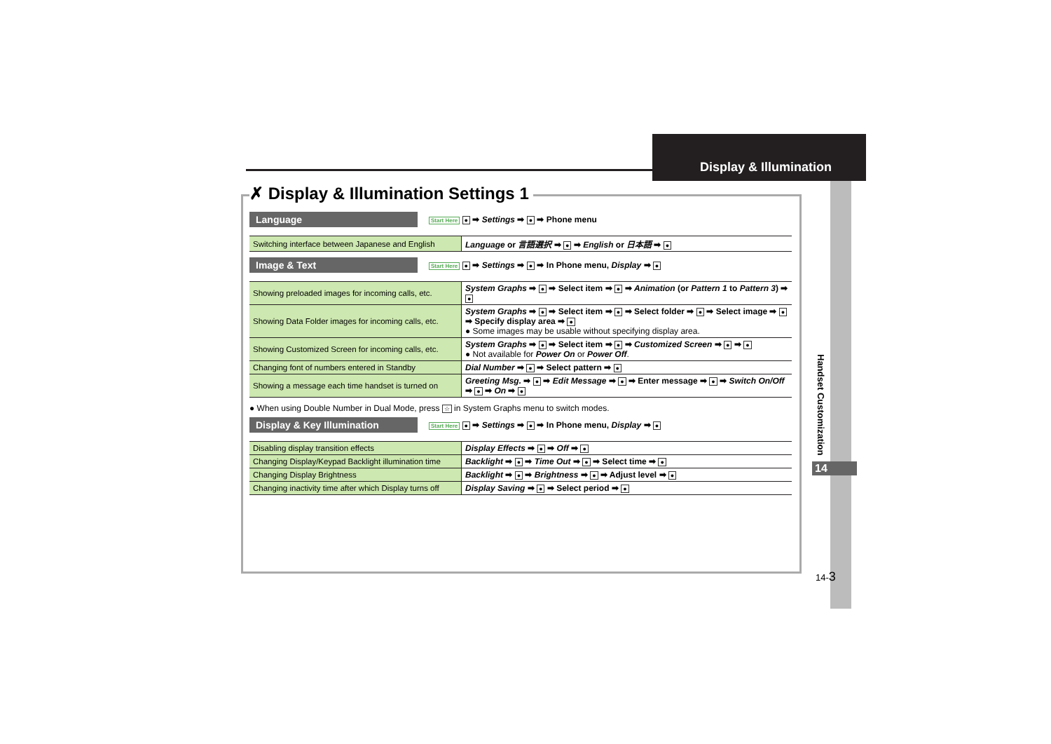Display & Illumination
✗ Display & Illumination Settings 1
Language Start Here ● ➡ Settings ➡ ● ➡ Phone menu
| Switching interface between Japanese and English | Language or 言語選択 ➡ ● ➡ English or 日本語 ➡ ● |
Image & Text Start Here ● ➡ Settings ➡ ● ➡ In Phone menu, Display ➡ ●
| Showing preloaded images for incoming calls, etc. | System Graphs ➡ ● ➡ Select item ➡ ● ➡ Animation (or Pattern 1 to Pattern 3 ) ➡ ● |
| Showing Data Folder images for incoming calls, etc. | System Graphs ➡ ● ➡ Select item ➡ ● ➡ Select folder ➡ ● ➡ Select image ➡ ● ➡ Specify display area ➡ ● ● Some images may be usable without specifying display area. |
| Showing Customized Screen for incoming calls, etc. | System Graphs ➡ ● ➡ Select item ➡ ● ➡ Customized Screen ➡ ● ➡ ● ● Not available for Power On or Power Off . |
| Changing font of numbers entered in Standby | Dial Number ➡ ● ➡ Select pattern ➡ ● |
| Showing a message each time handset is turned on | Greeting Msg. ➡ ● ➡ Edit Message ➡ ● ➡ Enter message ➡ ● ➡ Switch On/Off ➡ ● ➡ On ➡ ● |
● When using Double Number in Dual Mode, press ☆ in System Graphs menu to switch modes.
Display & Key Illumination Start Here ● ➡ Settings ➡ ● ➡ In Phone menu, Display ➡ ●
| Disabling display transition effects | Display Effects ➡ ● ➡ Off ➡ ● |
| Changing Display/Keypad Backlight illumination time | Backlight ➡ ● ➡ Time Out ➡ ● ➡ Select time ➡ ● |
| Changing Display Brightness | Backlight ➡ ● ➡ Brightness ➡ ● ➡ Adjust level ➡ ● |
| Changing inactivity time after which Display turns off | Display Saving ➡ ● ➡ Select period ➡ ● |
Handset Customization
14
14-3